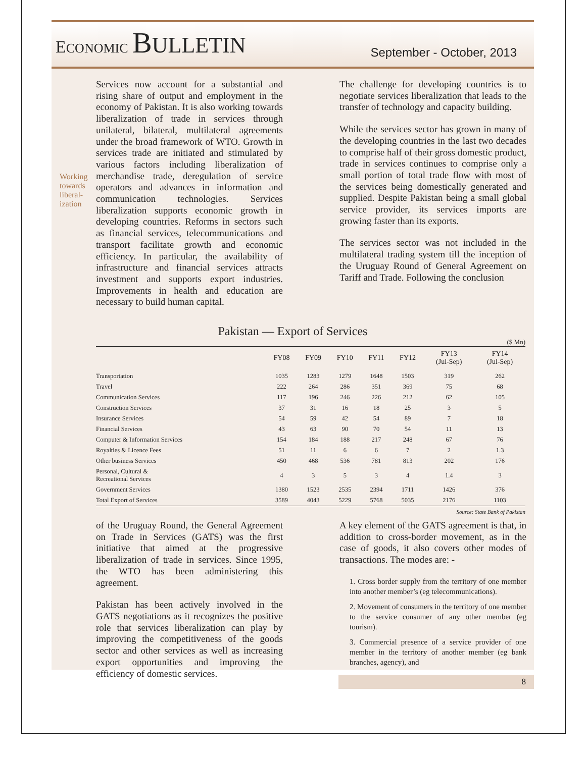ECONOMIC BULLETIN
September - October, 2013
Working towards liberal-ization
Services now account for a substantial and rising share of output and employment in the economy of Pakistan. It is also working towards liberalization of trade in services through unilateral, bilateral, multilateral agreements under the broad framework of WTO. Growth in services trade are initiated and stimulated by various factors including liberalization of merchandise trade, deregulation of service operators and advances in information and communication technologies. Services liberalization supports economic growth in developing countries. Reforms in sectors such as financial services, telecommunications and transport facilitate growth and economic efficiency. In particular, the availability of infrastructure and financial services attracts investment and supports export industries. Improvements in health and education are necessary to build human capital.
The challenge for developing countries is to negotiate services liberalization that leads to the transfer of technology and capacity building.
While the services sector has grown in many of the developing countries in the last two decades to comprise half of their gross domestic product, trade in services continues to comprise only a small portion of total trade flow with most of the services being domestically generated and supplied. Despite Pakistan being a small global service provider, its services imports are growing faster than its exports.
The services sector was not included in the multilateral trading system till the inception of the Uruguay Round of General Agreement on Tariff and Trade. Following the conclusion
Pakistan — Export of Services
($ Mn)
| | FY08 | FY09 | FY10 | FY11 | FY12 | FY13 (Jul-Sep) | FY14 (Jul-Sep) |
| --- | --- | --- | --- | --- | --- | --- | --- |
| Transportation | 1035 | 1283 | 1279 | 1648 | 1503 | 319 | 262 |
| Travel | 222 | 264 | 286 | 351 | 369 | 75 | 68 |
| Communication Services | 117 | 196 | 246 | 226 | 212 | 62 | 105 |
| Construction Services | 37 | 31 | 16 | 18 | 25 | 3 | 5 |
| Insurance Services | 54 | 59 | 42 | 54 | 89 | 7 | 18 |
| Financial Services | 43 | 63 | 90 | 70 | 54 | 11 | 13 |
| Computer & Information Services | 154 | 184 | 188 | 217 | 248 | 67 | 76 |
| Royalties & Licence Fees | 51 | 11 | 6 | 6 | 7 | 2 | 1.3 |
| Other business Services | 450 | 468 | 536 | 781 | 813 | 202 | 176 |
| Personal, Cultural & Recreational Services | 4 | 3 | 5 | 3 | 4 | 1.4 | 3 |
| Government Services | 1380 | 1523 | 2535 | 2394 | 1711 | 1426 | 376 |
| Total Export of Services | 3589 | 4043 | 5229 | 5768 | 5035 | 2176 | 1103 |
Source: State Bank of Pakistan
of the Uruguay Round, the General Agreement on Trade in Services (GATS) was the first initiative that aimed at the progressive liberalization of trade in services. Since 1995, the WTO has been administering this agreement.
Pakistan has been actively involved in the GATS negotiations as it recognizes the positive role that services liberalization can play by improving the competitiveness of the goods sector and other services as well as increasing export opportunities and improving the efficiency of domestic services.
A key element of the GATS agreement is that, in addition to cross-border movement, as in the case of goods, it also covers other modes of transactions. The modes are: -
1. Cross border supply from the territory of one member into another member’s (eg telecommunications).
2. Movement of consumers in the territory of one member to the service consumer of any other member (eg tourism).
3. Commercial presence of a service provider of one member in the territory of another member (eg bank branches, agency), and
8